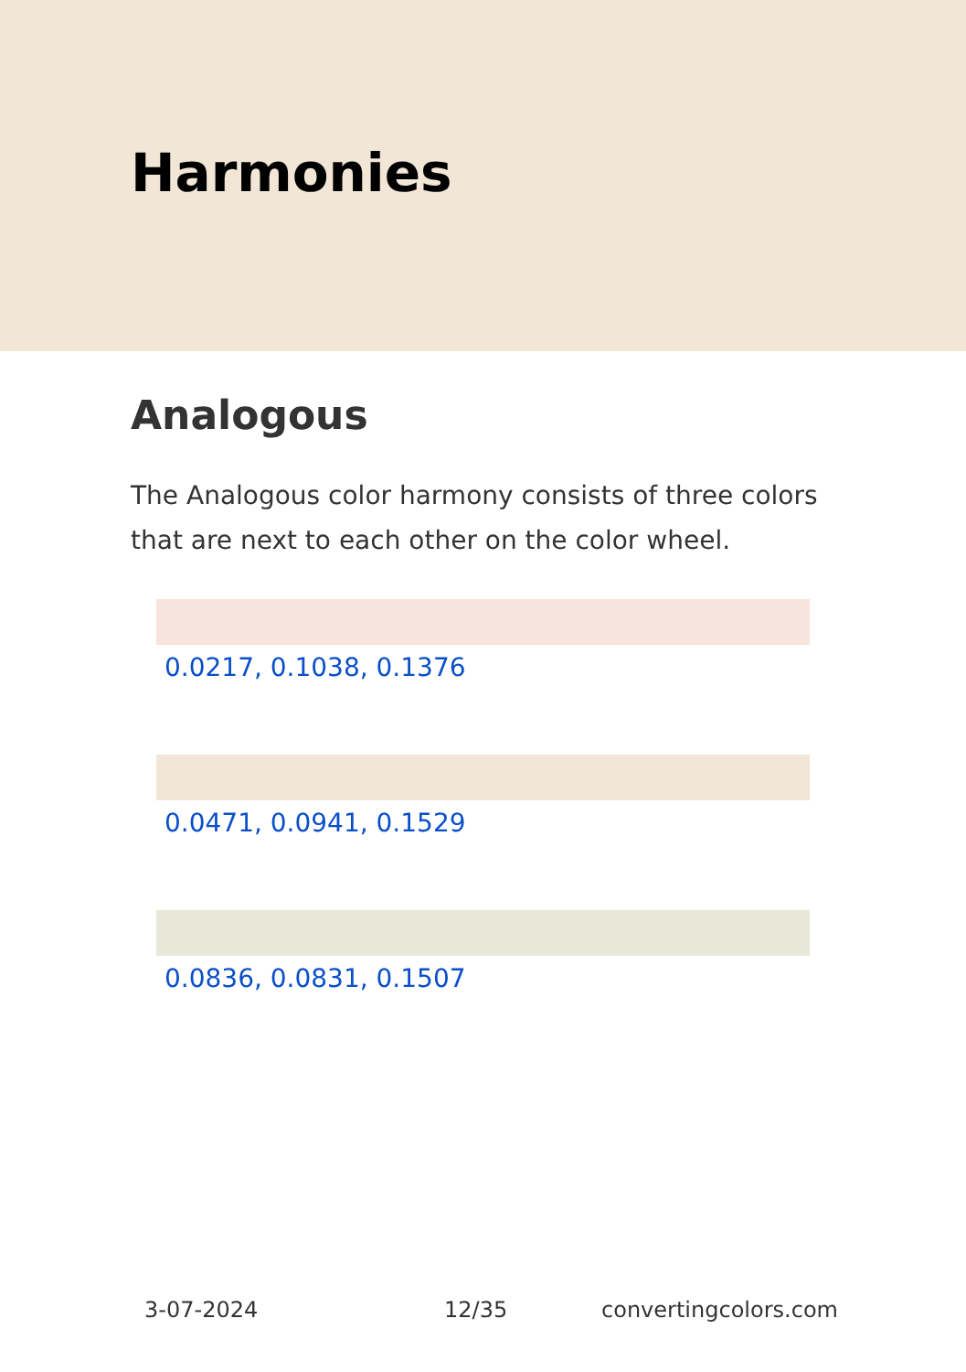Harmonies
Analogous
The Analogous color harmony consists of three colors that are next to each other on the color wheel.
0.0217, 0.1038, 0.1376
0.0471, 0.0941, 0.1529
0.0836, 0.0831, 0.1507
3-07-2024 12/35 convertingcolors.com